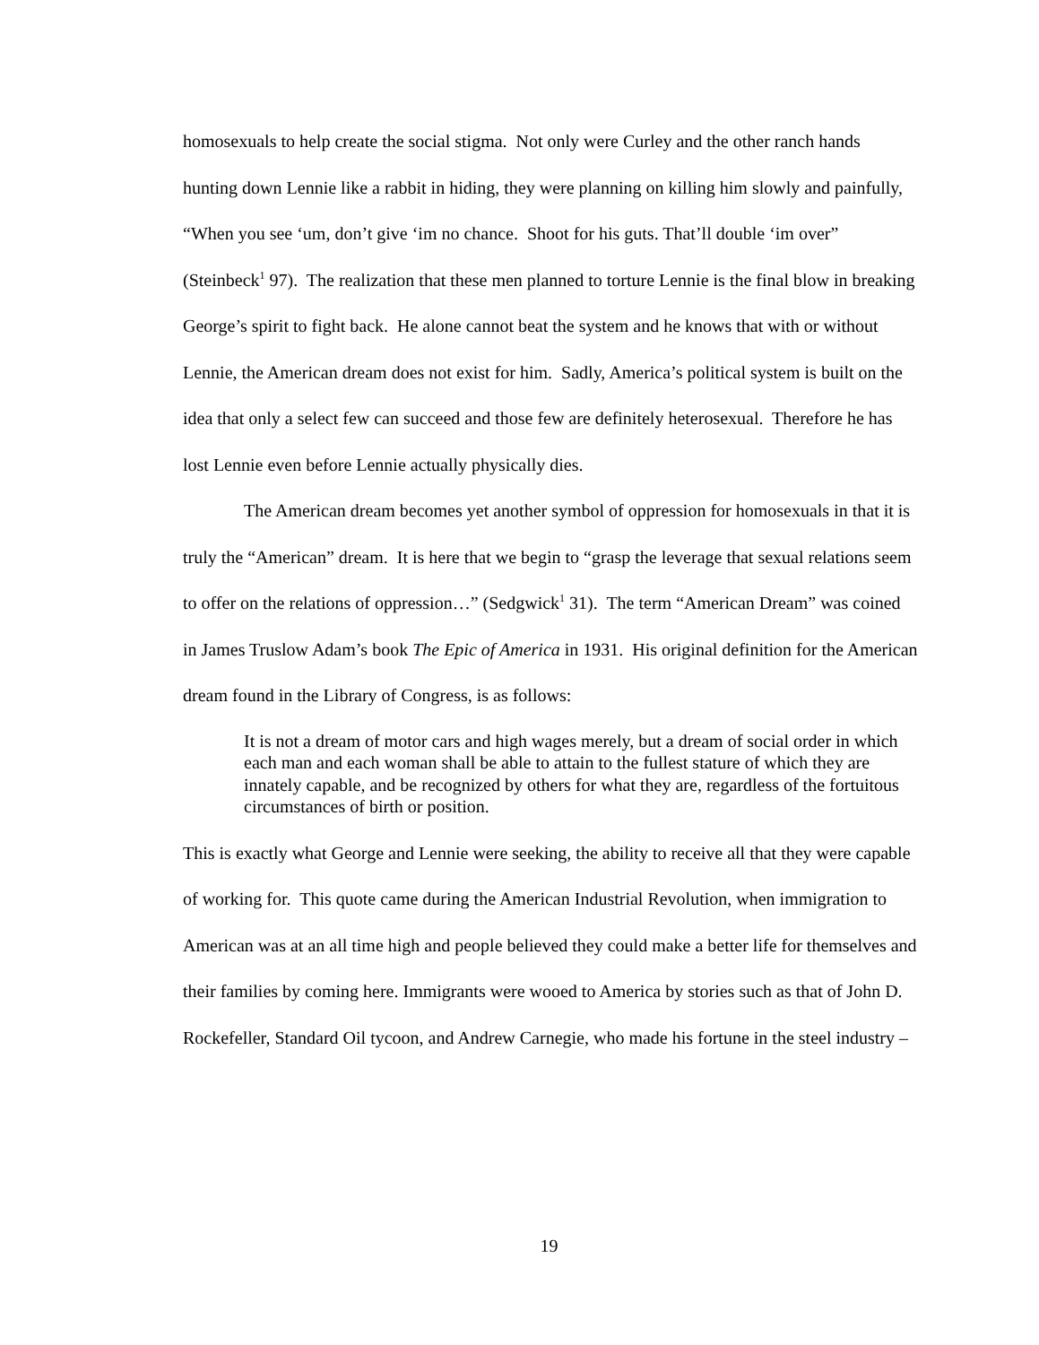homosexuals to help create the social stigma. Not only were Curley and the other ranch hands hunting down Lennie like a rabbit in hiding, they were planning on killing him slowly and painfully, “When you see ‘um, don’t give ‘im no chance. Shoot for his guts. That’ll double ‘im over” (Steinbeck<sup>1</sup> 97). The realization that these men planned to torture Lennie is the final blow in breaking George’s spirit to fight back. He alone cannot beat the system and he knows that with or without Lennie, the American dream does not exist for him. Sadly, America’s political system is built on the idea that only a select few can succeed and those few are definitely heterosexual. Therefore he has lost Lennie even before Lennie actually physically dies.
The American dream becomes yet another symbol of oppression for homosexuals in that it is truly the “American” dream. It is here that we begin to “grasp the leverage that sexual relations seem to offer on the relations of oppression…” (Sedgwick<sup>1</sup> 31). The term “American Dream” was coined in James Truslow Adam’s book The Epic of America in 1931. His original definition for the American dream found in the Library of Congress, is as follows:
It is not a dream of motor cars and high wages merely, but a dream of social order in which each man and each woman shall be able to attain to the fullest stature of which they are innately capable, and be recognized by others for what they are, regardless of the fortuitous circumstances of birth or position.
This is exactly what George and Lennie were seeking, the ability to receive all that they were capable of working for. This quote came during the American Industrial Revolution, when immigration to American was at an all time high and people believed they could make a better life for themselves and their families by coming here. Immigrants were wooed to America by stories such as that of John D. Rockefeller, Standard Oil tycoon, and Andrew Carnegie, who made his fortune in the steel industry –
19